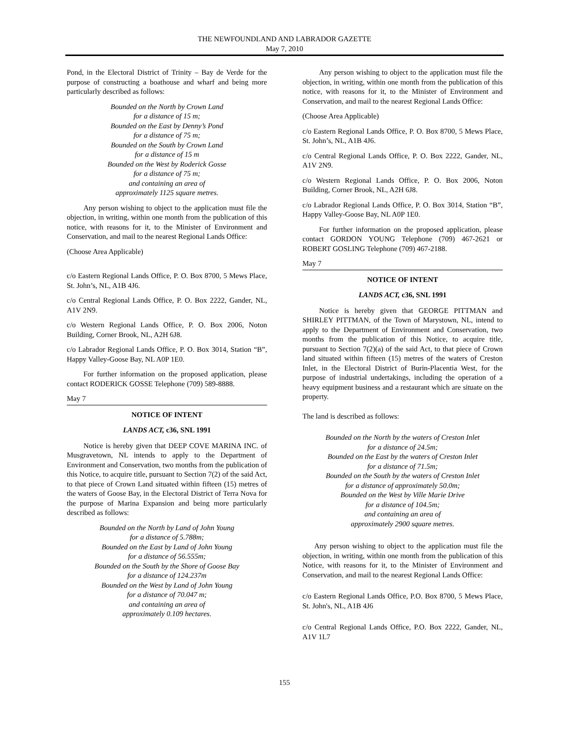THE NEWFOUNDLAND AND LABRADOR GAZETTE
May 7, 2010
Pond, in the Electoral District of Trinity – Bay de Verde for the purpose of constructing a boathouse and wharf and being more particularly described as follows:
Bounded on the North by Crown Land
for a distance of 15 m;
Bounded on the East by Denny’s Pond
for a distance of 75 m;
Bounded on the South by Crown Land
for a distance of 15 m
Bounded on the West by Roderick Gosse
for a distance of 75 m;
and containing an area of
approximately 1125 square metres.
Any person wishing to object to the application must file the objection, in writing, within one month from the publication of this notice, with reasons for it, to the Minister of Environment and Conservation, and mail to the nearest Regional Lands Office:
(Choose Area Applicable)
c/o Eastern Regional Lands Office, P. O. Box 8700, 5 Mews Place, St. John’s, NL, A1B 4J6.
c/o Central Regional Lands Office, P. O. Box 2222, Gander, NL, A1V 2N9.
c/o Western Regional Lands Office, P. O. Box 2006, Noton Building, Corner Brook, NL, A2H 6J8.
c/o Labrador Regional Lands Office, P. O. Box 3014, Station “B”, Happy Valley-Goose Bay, NL A0P 1E0.
For further information on the proposed application, please contact RODERICK GOSSE Telephone (709) 589-8888.
May 7
NOTICE OF INTENT
LANDS ACT, c36, SNL 1991
Notice is hereby given that DEEP COVE MARINA INC. of Musgravetown, NL intends to apply to the Department of Environment and Conservation, two months from the publication of this Notice, to acquire title, pursuant to Section 7(2) of the said Act, to that piece of Crown Land situated within fifteen (15) metres of the waters of Goose Bay, in the Electoral District of Terra Nova for the purpose of Marina Expansion and being more particularly described as follows:
Bounded on the North by Land of John Young
for a distance of 5.788m;
Bounded on the East by Land of John Young
for a distance of 56.555m;
Bounded on the South by the Shore of Goose Bay
for a distance of 124.237m
Bounded on the West by Land of John Young
for a distance of 70.047 m;
and containing an area of
approximately 0.109 hectares.
Any person wishing to object to the application must file the objection, in writing, within one month from the publication of this notice, with reasons for it, to the Minister of Environment and Conservation, and mail to the nearest Regional Lands Office:
(Choose Area Applicable)
c/o Eastern Regional Lands Office, P. O. Box 8700, 5 Mews Place, St. John’s, NL, A1B 4J6.
c/o Central Regional Lands Office, P. O. Box 2222, Gander, NL, A1V 2N9.
c/o Western Regional Lands Office, P. O. Box 2006, Noton Building, Corner Brook, NL, A2H 6J8.
c/o Labrador Regional Lands Office, P. O. Box 3014, Station “B”, Happy Valley-Goose Bay, NL A0P 1E0.
For further information on the proposed application, please contact GORDON YOUNG Telephone (709) 467-2621 or ROBERT GOSLING Telephone (709) 467-2188.
May 7
NOTICE OF INTENT
LANDS ACT, c36, SNL 1991
Notice is hereby given that GEORGE PITTMAN and SHIRLEY PITTMAN, of the Town of Marystown, NL, intend to apply to the Department of Environment and Conservation, two months from the publication of this Notice, to acquire title, pursuant to Section 7(2)(a) of the said Act, to that piece of Crown land situated within fifteen (15) metres of the waters of Creston Inlet, in the Electoral District of Burin-Placentia West, for the purpose of industrial undertakings, including the operation of a heavy equipment business and a restaurant which are situate on the property.
The land is described as follows:
Bounded on the North by the waters of Creston Inlet
for a distance of 24.5m;
Bounded on the East by the waters of Creston Inlet
for a distance of 71.5m;
Bounded on the South by the waters of Creston Inlet
for a distance of approximately 50.0m;
Bounded on the West by Ville Marie Drive
for a distance of 104.5m;
and containing an area of
approximately 2900 square metres.
Any person wishing to object to the application must file the objection, in writing, within one month from the publication of this Notice, with reasons for it, to the Minister of Environment and Conservation, and mail to the nearest Regional Lands Office:
c/o Eastern Regional Lands Office, P.O. Box 8700, 5 Mews Place, St. John's, NL, A1B 4J6
c/o Central Regional Lands Office, P.O. Box 2222, Gander, NL, A1V 1L7
155